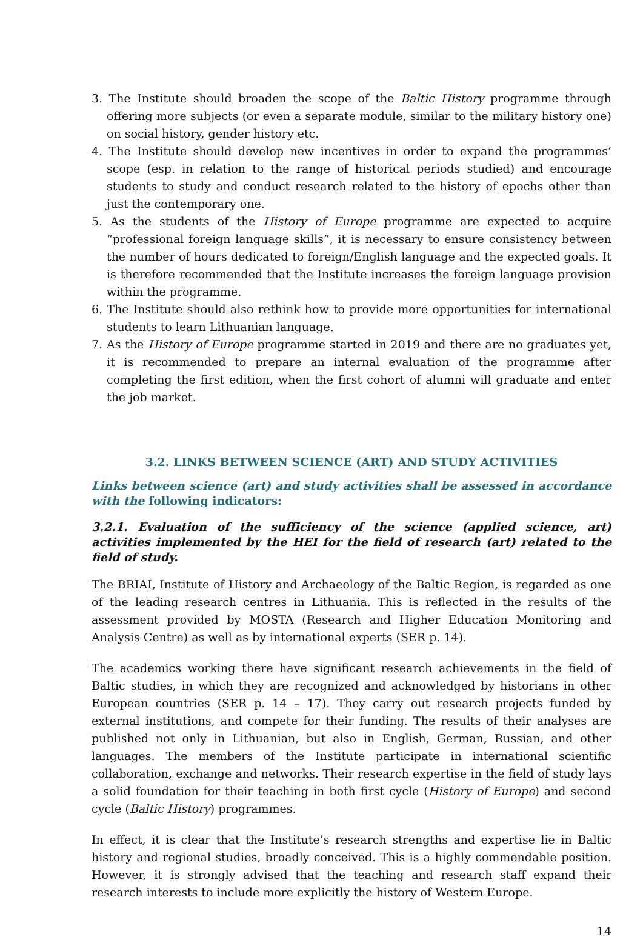3. The Institute should broaden the scope of the Baltic History programme through offering more subjects (or even a separate module, similar to the military history one) on social history, gender history etc.
4. The Institute should develop new incentives in order to expand the programmes’ scope (esp. in relation to the range of historical periods studied) and encourage students to study and conduct research related to the history of epochs other than just the contemporary one.
5. As the students of the History of Europe programme are expected to acquire “professional foreign language skills”, it is necessary to ensure consistency between the number of hours dedicated to foreign/English language and the expected goals. It is therefore recommended that the Institute increases the foreign language provision within the programme.
6. The Institute should also rethink how to provide more opportunities for international students to learn Lithuanian language.
7. As the History of Europe programme started in 2019 and there are no graduates yet, it is recommended to prepare an internal evaluation of the programme after completing the first edition, when the first cohort of alumni will graduate and enter the job market.
3.2. LINKS BETWEEN SCIENCE (ART) AND STUDY ACTIVITIES
Links between science (art) and study activities shall be assessed in accordance with the following indicators:
3.2.1. Evaluation of the sufficiency of the science (applied science, art) activities implemented by the HEI for the field of research (art) related to the field of study.
The BRIAI, Institute of History and Archaeology of the Baltic Region, is regarded as one of the leading research centres in Lithuania. This is reflected in the results of the assessment provided by MOSTA (Research and Higher Education Monitoring and Analysis Centre) as well as by international experts (SER p. 14).
The academics working there have significant research achievements in the field of Baltic studies, in which they are recognized and acknowledged by historians in other European countries (SER p. 14 – 17). They carry out research projects funded by external institutions, and compete for their funding. The results of their analyses are published not only in Lithuanian, but also in English, German, Russian, and other languages. The members of the Institute participate in international scientific collaboration, exchange and networks. Their research expertise in the field of study lays a solid foundation for their teaching in both first cycle (History of Europe) and second cycle (Baltic History) programmes.
In effect, it is clear that the Institute’s research strengths and expertise lie in Baltic history and regional studies, broadly conceived. This is a highly commendable position. However, it is strongly advised that the teaching and research staff expand their research interests to include more explicitly the history of Western Europe.
14